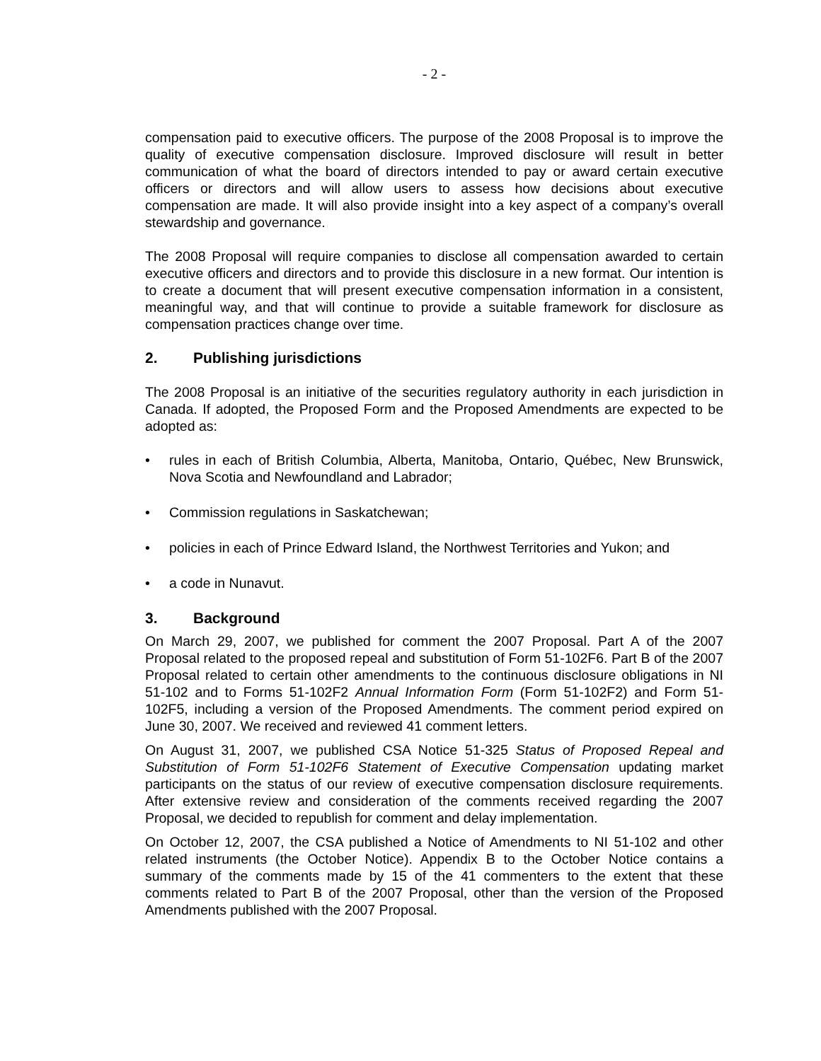- 2 -
compensation paid to executive officers. The purpose of the 2008 Proposal is to improve the quality of executive compensation disclosure. Improved disclosure will result in better communication of what the board of directors intended to pay or award certain executive officers or directors and will allow users to assess how decisions about executive compensation are made. It will also provide insight into a key aspect of a company’s overall stewardship and governance.
The 2008 Proposal will require companies to disclose all compensation awarded to certain executive officers and directors and to provide this disclosure in a new format. Our intention is to create a document that will present executive compensation information in a consistent, meaningful way, and that will continue to provide a suitable framework for disclosure as compensation practices change over time.
2. Publishing jurisdictions
The 2008 Proposal is an initiative of the securities regulatory authority in each jurisdiction in Canada. If adopted, the Proposed Form and the Proposed Amendments are expected to be adopted as:
• rules in each of British Columbia, Alberta, Manitoba, Ontario, Québec, New Brunswick, Nova Scotia and Newfoundland and Labrador;
• Commission regulations in Saskatchewan;
• policies in each of Prince Edward Island, the Northwest Territories and Yukon; and
• a code in Nunavut.
3. Background
On March 29, 2007, we published for comment the 2007 Proposal. Part A of the 2007 Proposal related to the proposed repeal and substitution of Form 51-102F6. Part B of the 2007 Proposal related to certain other amendments to the continuous disclosure obligations in NI 51-102 and to Forms 51-102F2 Annual Information Form (Form 51-102F2) and Form 51-102F5, including a version of the Proposed Amendments. The comment period expired on June 30, 2007. We received and reviewed 41 comment letters.
On August 31, 2007, we published CSA Notice 51-325 Status of Proposed Repeal and Substitution of Form 51-102F6 Statement of Executive Compensation updating market participants on the status of our review of executive compensation disclosure requirements. After extensive review and consideration of the comments received regarding the 2007 Proposal, we decided to republish for comment and delay implementation.
On October 12, 2007, the CSA published a Notice of Amendments to NI 51-102 and other related instruments (the October Notice). Appendix B to the October Notice contains a summary of the comments made by 15 of the 41 commenters to the extent that these comments related to Part B of the 2007 Proposal, other than the version of the Proposed Amendments published with the 2007 Proposal.